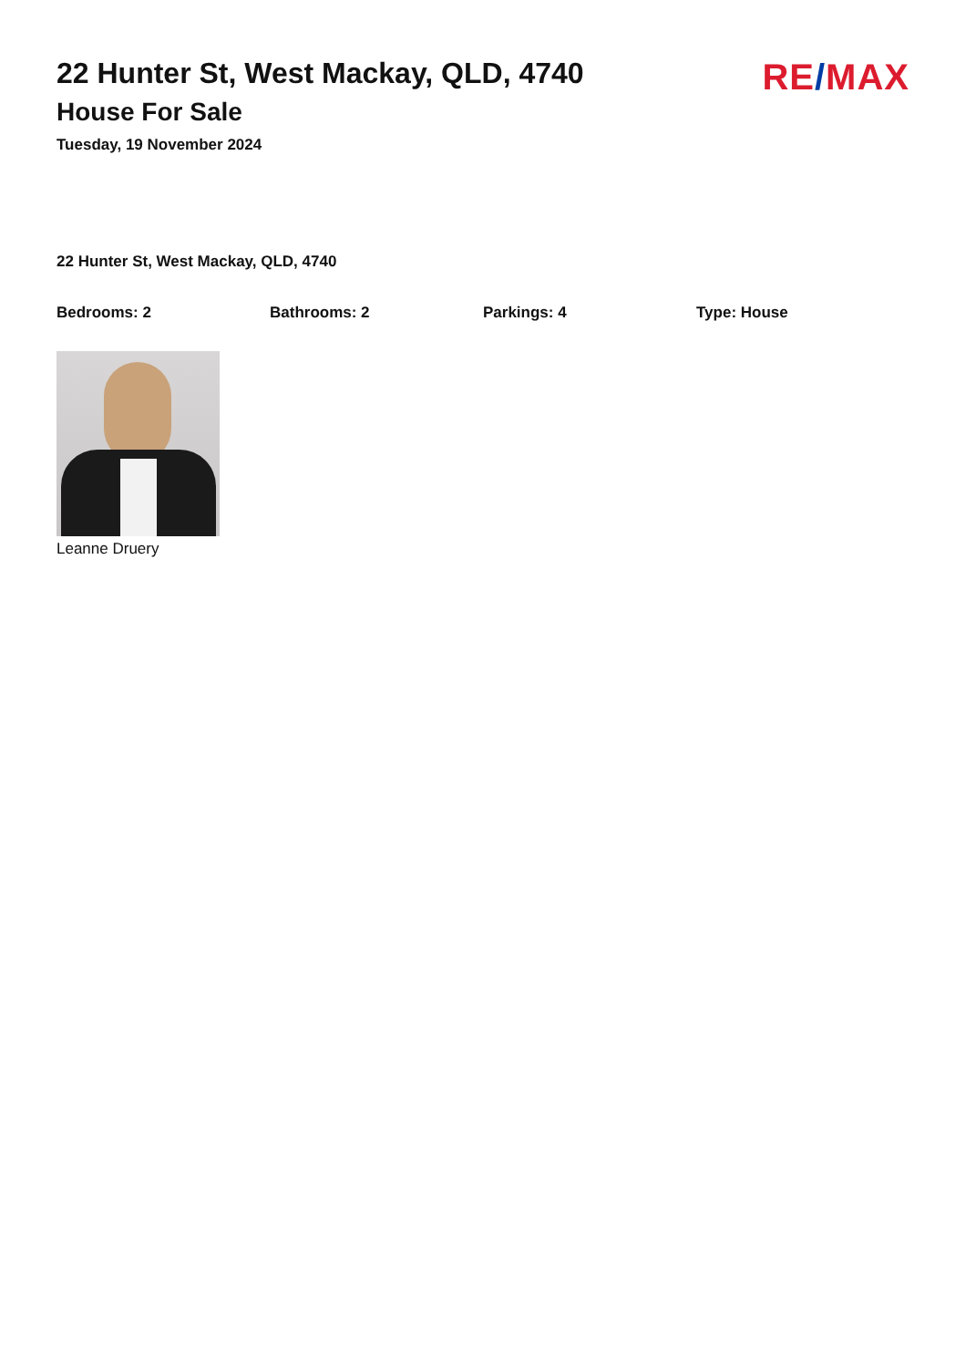22 Hunter St, West Mackay, QLD, 4740
House For Sale
Tuesday, 19 November 2024
RE/MAX
22 Hunter St, West Mackay, QLD, 4740
Bedrooms: 2 Bathrooms: 2 Parkings: 4 Type: House
Leanne Druery